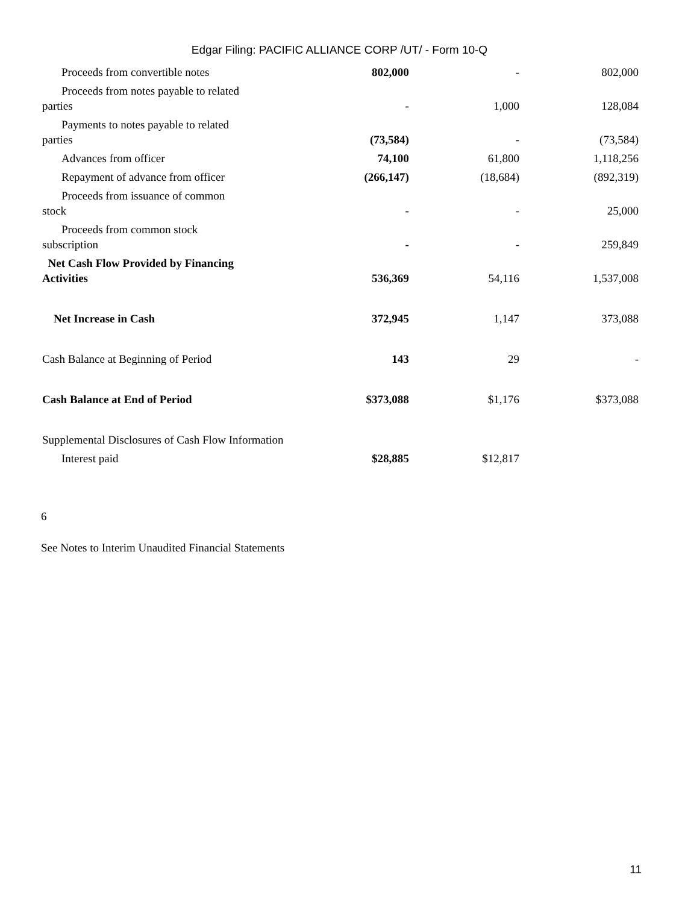Edgar Filing: PACIFIC ALLIANCE CORP /UT/ - Form 10-Q
| Proceeds from convertible notes | 802,000 | - | 802,000 |
| Proceeds from notes payable to related parties | - | 1,000 | 128,084 |
| Payments to notes payable to related parties | (73,584) | - | (73,584) |
| Advances from officer | 74,100 | 61,800 | 1,118,256 |
| Repayment of advance from officer | (266,147) | (18,684) | (892,319) |
| Proceeds from issuance of common stock | - | - | 25,000 |
| Proceeds from common stock subscription | - | - | 259,849 |
| Net Cash Flow Provided by Financing Activities | 536,369 | 54,116 | 1,537,008 |
| Net Increase in Cash | 372,945 | 1,147 | 373,088 |
| Cash Balance at Beginning of Period | 143 | 29 | - |
| Cash Balance at End of Period | $373,088 | $1,176 | $373,088 |
| Supplemental Disclosures of Cash Flow Information | | | |
| Interest paid | $28,885 | $12,817 | |
6
See Notes to Interim Unaudited Financial Statements
11